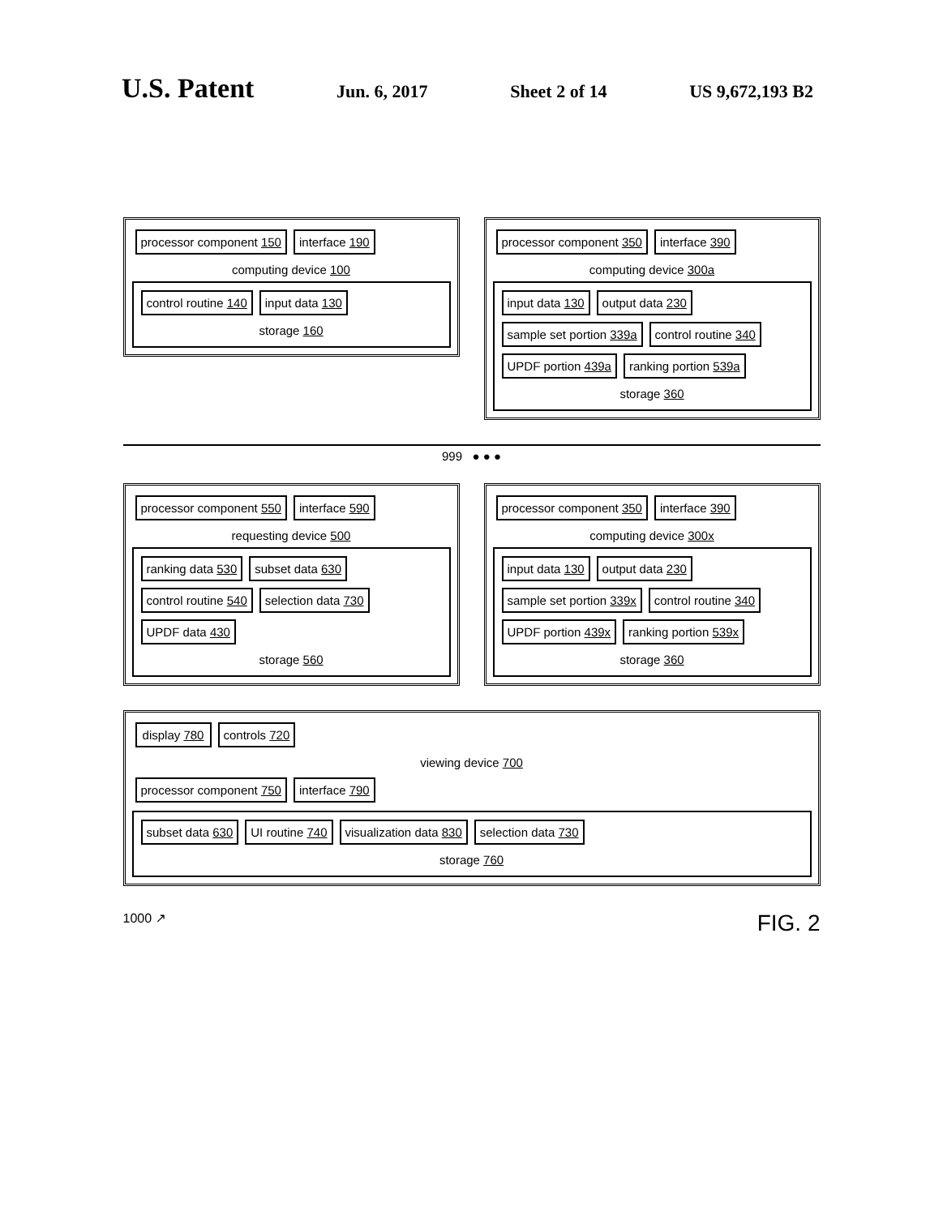U.S. Patent
Jun. 6, 2017 Sheet 2 of 14 US 9,672,193 B2
processor component 150 interface 190
computing device 100
control routine 140 input data 130
storage 160
processor component 350 interface 390
computing device 300a
input data 130 output data 230 sample set portion 339a control routine 340 UPDF portion 439a ranking portion 539a
storage 360
999 ● ● ●
processor component 550 interface 590
requesting device 500
ranking data 530 subset data 630 control routine 540 selection data 730 UPDF data 430
storage 560
processor component 350 interface 390
computing device 300x
input data 130 output data 230 sample set portion 339x control routine 340 UPDF portion 439x ranking portion 539x
storage 360
display 780 controls 720
viewing device 700
processor component 750 interface 790
subset data 630 UI routine 740 visualization data 830 selection data 730
storage 760
1000 ↗
FIG. 2